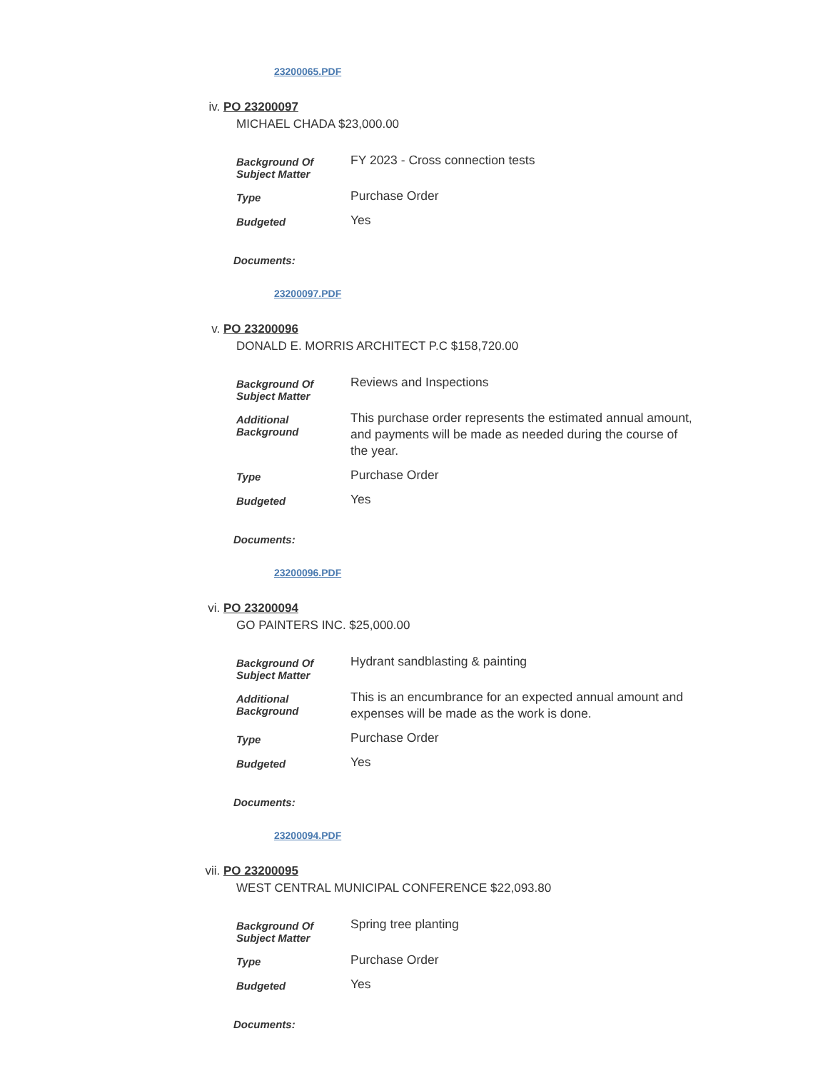23200065.PDF
iv. PO 23200097
MICHAEL CHADA $23,000.00
| Background Of Subject Matter | FY 2023 - Cross connection tests |
| Type | Purchase Order |
| Budgeted | Yes |
Documents:
23200097.PDF
v. PO 23200096
DONALD E. MORRIS ARCHITECT P.C $158,720.00
| Background Of Subject Matter | Reviews and Inspections |
| Additional Background | This purchase order represents the estimated annual amount, and payments will be made as needed during the course of the year. |
| Type | Purchase Order |
| Budgeted | Yes |
Documents:
23200096.PDF
vi. PO 23200094
GO PAINTERS INC. $25,000.00
| Background Of Subject Matter | Hydrant sandblasting & painting |
| Additional Background | This is an encumbrance for an expected annual amount and expenses will be made as the work is done. |
| Type | Purchase Order |
| Budgeted | Yes |
Documents:
23200094.PDF
vii. PO 23200095
WEST CENTRAL MUNICIPAL CONFERENCE $22,093.80
| Background Of Subject Matter | Spring tree planting |
| Type | Purchase Order |
| Budgeted | Yes |
Documents: